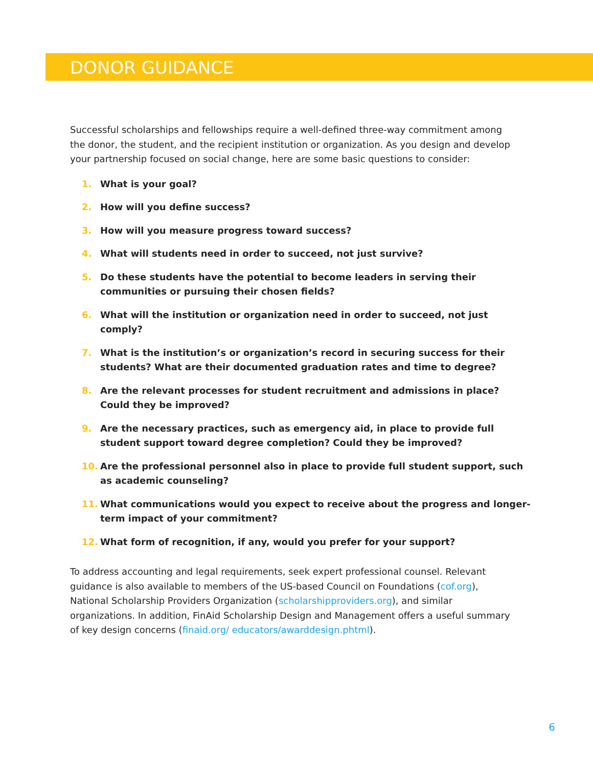DONOR GUIDANCE
Successful scholarships and fellowships require a well-defined three-way commitment among the donor, the student, and the recipient institution or organization. As you design and develop your partnership focused on social change, here are some basic questions to consider:
1. What is your goal?
2. How will you define success?
3. How will you measure progress toward success?
4. What will students need in order to succeed, not just survive?
5. Do these students have the potential to become leaders in serving their communities or pursuing their chosen fields?
6. What will the institution or organization need in order to succeed, not just comply?
7. What is the institution’s or organization’s record in securing success for their students? What are their documented graduation rates and time to degree?
8. Are the relevant processes for student recruitment and admissions in place? Could they be improved?
9. Are the necessary practices, such as emergency aid, in place to provide full student support toward degree completion? Could they be improved?
10. Are the professional personnel also in place to provide full student support, such as academic counseling?
11. What communications would you expect to receive about the progress and longer-term impact of your commitment?
12. What form of recognition, if any, would you prefer for your support?
To address accounting and legal requirements, seek expert professional counsel. Relevant guidance is also available to members of the US-based Council on Foundations (cof.org), National Scholarship Providers Organization (scholarshipproviders.org), and similar organizations. In addition, FinAid Scholarship Design and Management offers a useful summary of key design concerns (finaid.org/ educators/awarddesign.phtml).
6